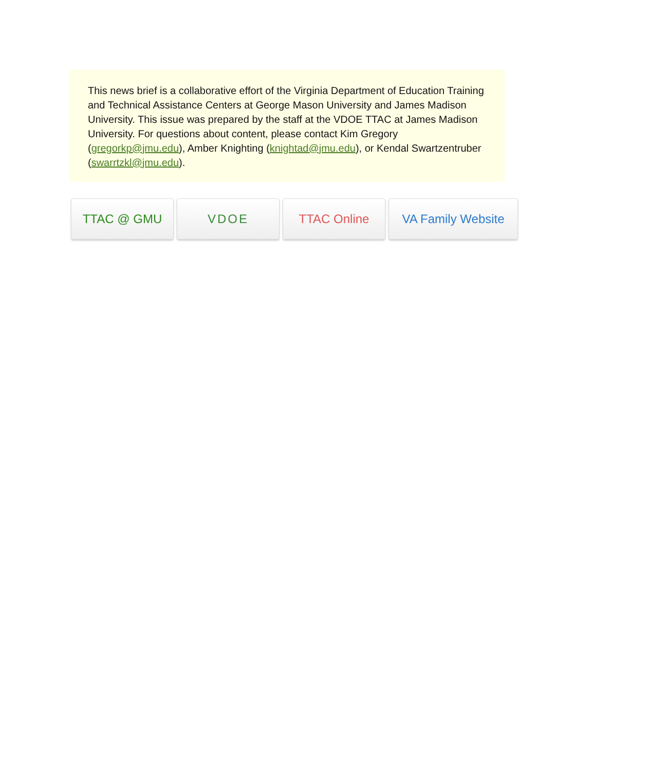This news brief is a collaborative effort of the Virginia Department of Education Training and Technical Assistance Centers at George Mason University and James Madison University. This issue was prepared by the staff at the VDOE TTAC at James Madison University. For questions about content, please contact Kim Gregory (gregorkp@jmu.edu), Amber Knighting (knightad@jmu.edu), or Kendal Swartzentruber (swarrtzkl@jmu.edu).
TTAC @ GMU VDOE TTAC Online VA Family Website